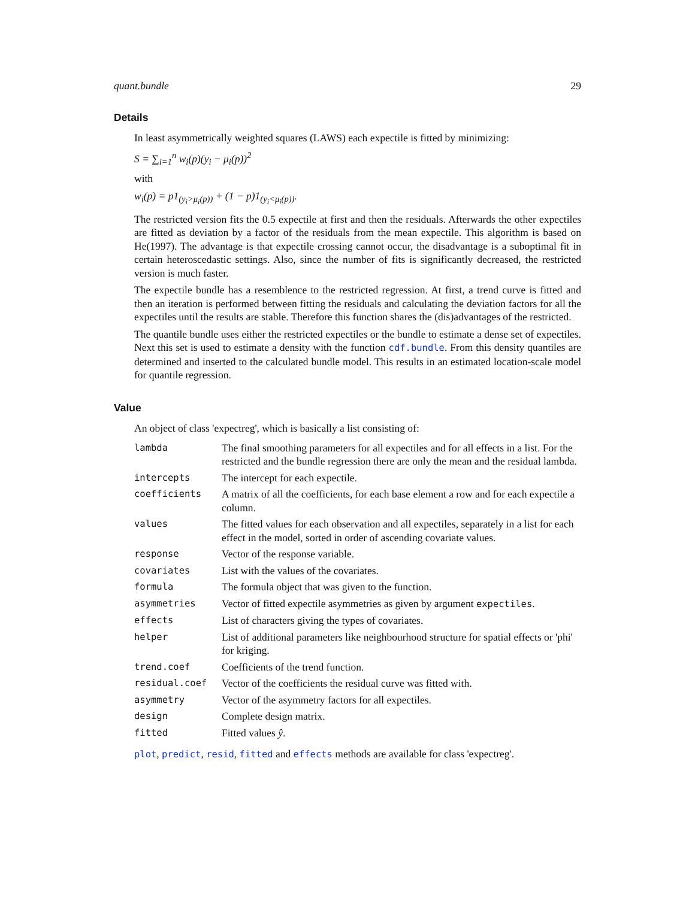quant.bundle 29
Details
In least asymmetrically weighted squares (LAWS) each expectile is fitted by minimizing:
S = ∑<sub>i=1</sub><sup>n</sup> w<sub>i</sub>(p)(y<sub>i</sub> − μ<sub>i</sub>(p))<sup>2</sup>
with
w<sub>i</sub>(p) = p1<sub>(y<sub>i</sub>>μ<sub>i</sub>(p))</sub> + (1 − p)1<sub>(y<sub>i</sub><μ<sub>i</sub>(p))</sub>.
The restricted version fits the 0.5 expectile at first and then the residuals. Afterwards the other expectiles are fitted as deviation by a factor of the residuals from the mean expectile. This algorithm is based on He(1997). The advantage is that expectile crossing cannot occur, the disadvantage is a suboptimal fit in certain heteroscedastic settings. Also, since the number of fits is significantly decreased, the restricted version is much faster.
The expectile bundle has a resemblence to the restricted regression. At first, a trend curve is fitted and then an iteration is performed between fitting the residuals and calculating the deviation factors for all the expectiles until the results are stable. Therefore this function shares the (dis)advantages of the restricted.
The quantile bundle uses either the restricted expectiles or the bundle to estimate a dense set of expectiles. Next this set is used to estimate a density with the function cdf.bundle. From this density quantiles are determined and inserted to the calculated bundle model. This results in an estimated location-scale model for quantile regression.
Value
An object of class 'expectreg', which is basically a list consisting of:
| lambda | The final smoothing parameters for all expectiles and for all effects in a list. For the restricted and the bundle regression there are only the mean and the residual lambda. |
| intercepts | The intercept for each expectile. |
| coefficients | A matrix of all the coefficients, for each base element a row and for each expectile a column. |
| values | The fitted values for each observation and all expectiles, separately in a list for each effect in the model, sorted in order of ascending covariate values. |
| response | Vector of the response variable. |
| covariates | List with the values of the covariates. |
| formula | The formula object that was given to the function. |
| asymmetries | Vector of fitted expectile asymmetries as given by argument expectiles . |
| effects | List of characters giving the types of covariates. |
| helper | List of additional parameters like neighbourhood structure for spatial effects or 'phi' for kriging. |
| trend.coef | Coefficients of the trend function. |
| residual.coef | Vector of the coefficients the residual curve was fitted with. |
| asymmetry | Vector of the asymmetry factors for all expectiles. |
| design | Complete design matrix. |
| fitted | Fitted values ŷ . |
plot, predict, resid, fitted and effects methods are available for class 'expectreg'.